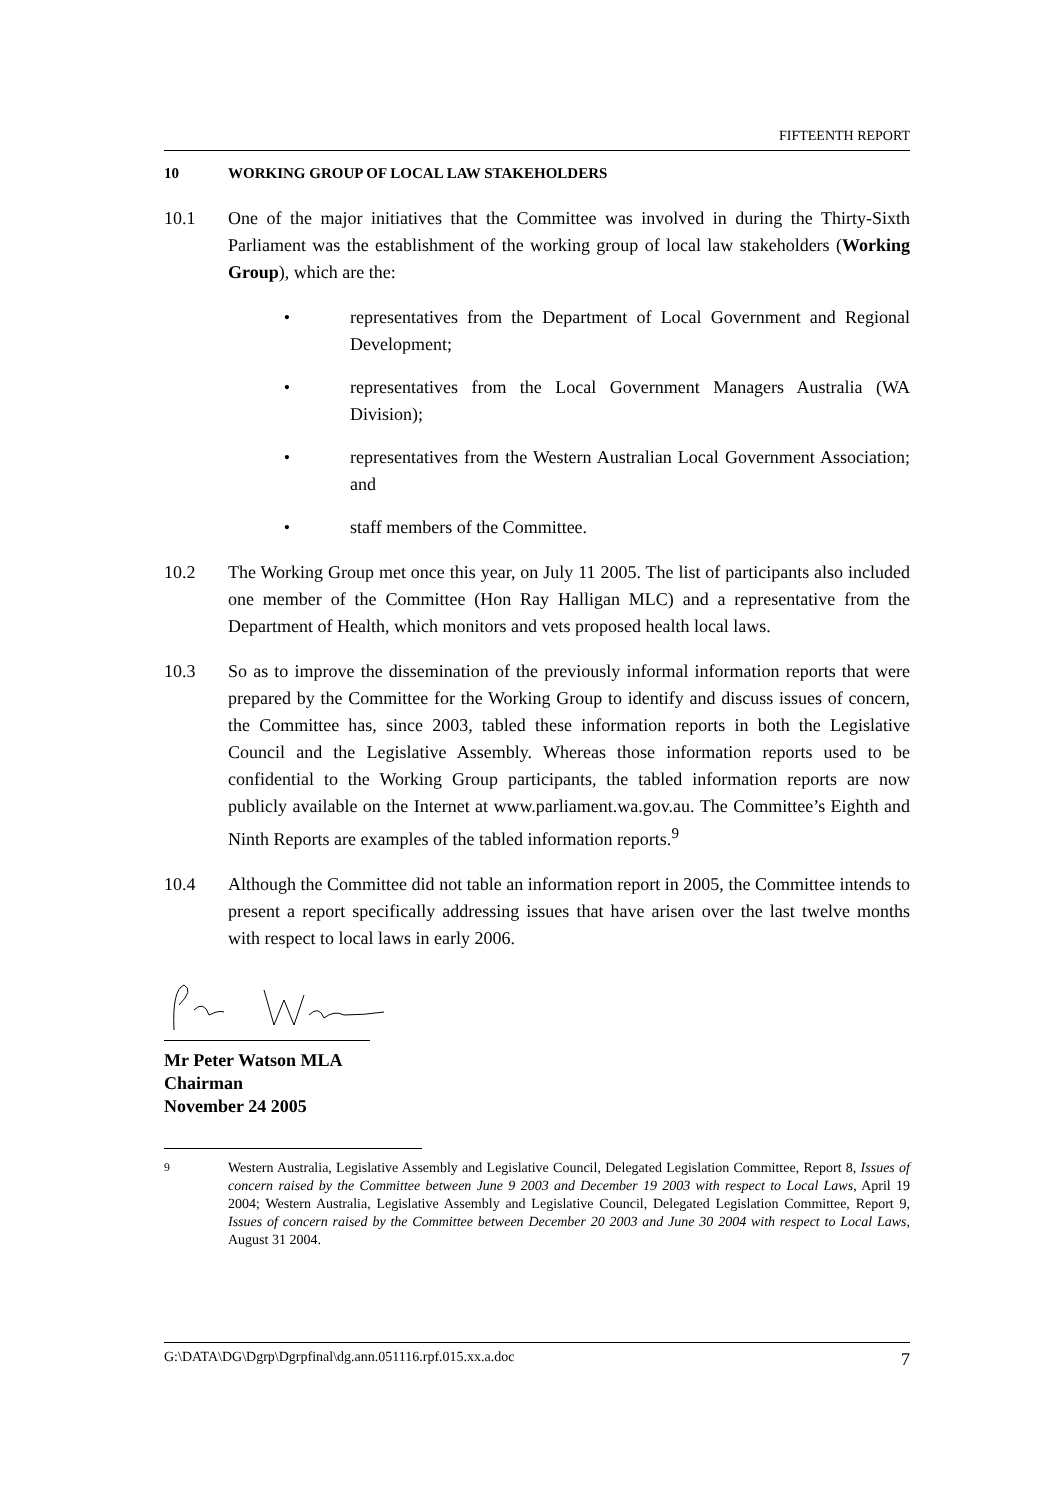FIFTEENTH REPORT
10 WORKING GROUP OF LOCAL LAW STAKEHOLDERS
10.1 One of the major initiatives that the Committee was involved in during the Thirty-Sixth Parliament was the establishment of the working group of local law stakeholders (Working Group), which are the:
• representatives from the Department of Local Government and Regional Development;
• representatives from the Local Government Managers Australia (WA Division);
• representatives from the Western Australian Local Government Association; and
• staff members of the Committee.
10.2 The Working Group met once this year, on July 11 2005. The list of participants also included one member of the Committee (Hon Ray Halligan MLC) and a representative from the Department of Health, which monitors and vets proposed health local laws.
10.3 So as to improve the dissemination of the previously informal information reports that were prepared by the Committee for the Working Group to identify and discuss issues of concern, the Committee has, since 2003, tabled these information reports in both the Legislative Council and the Legislative Assembly. Whereas those information reports used to be confidential to the Working Group participants, the tabled information reports are now publicly available on the Internet at www.parliament.wa.gov.au. The Committee’s Eighth and Ninth Reports are examples of the tabled information reports.<sup>9</sup>
10.4 Although the Committee did not table an information report in 2005, the Committee intends to present a report specifically addressing issues that have arisen over the last twelve months with respect to local laws in early 2006.
Mr Peter Watson MLA
Chairman
November 24 2005
<sup>9</sup> Western Australia, Legislative Assembly and Legislative Council, Delegated Legislation Committee, Report 8, Issues of concern raised by the Committee between June 9 2003 and December 19 2003 with respect to Local Laws, April 19 2004; Western Australia, Legislative Assembly and Legislative Council, Delegated Legislation Committee, Report 9, Issues of concern raised by the Committee between December 20 2003 and June 30 2004 with respect to Local Laws, August 31 2004.
G:\DATA\DG\Dgrp\Dgrpfinal\dg.ann.051116.rpf.015.xx.a.doc 7